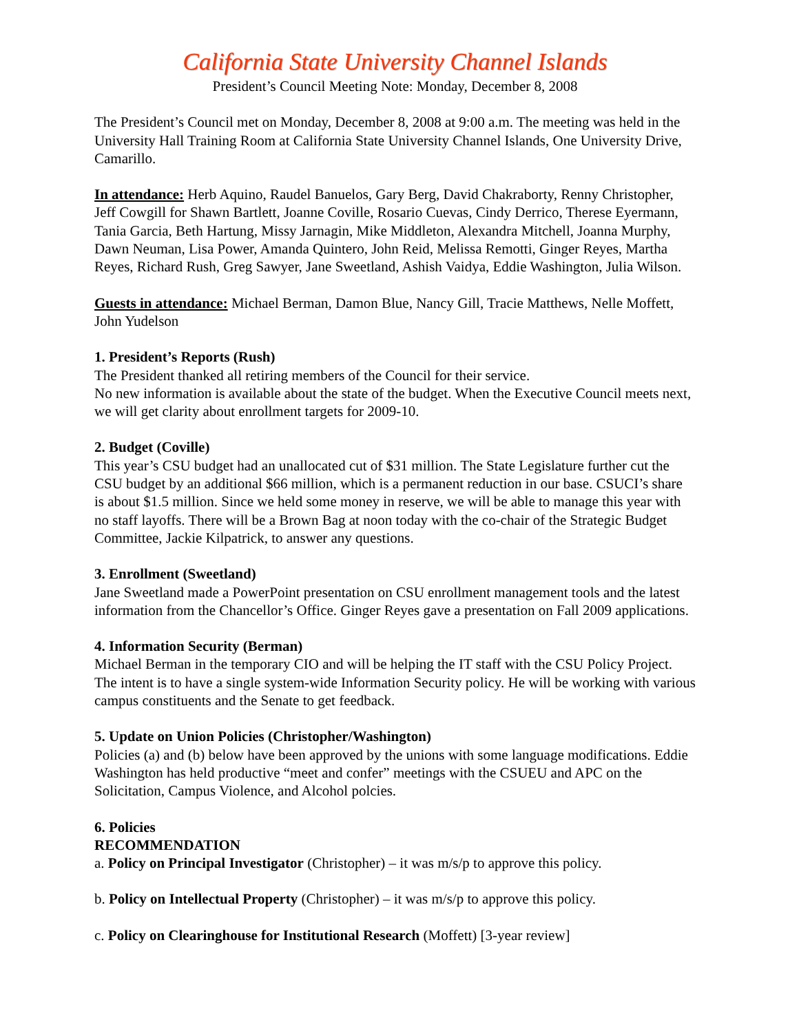California State University Channel Islands
President’s Council Meeting Note: Monday, December 8, 2008
The President’s Council met on Monday, December 8, 2008 at 9:00 a.m. The meeting was held in the University Hall Training Room at California State University Channel Islands, One University Drive, Camarillo.
In attendance: Herb Aquino, Raudel Banuelos, Gary Berg, David Chakraborty, Renny Christopher, Jeff Cowgill for Shawn Bartlett, Joanne Coville, Rosario Cuevas, Cindy Derrico, Therese Eyermann, Tania Garcia, Beth Hartung, Missy Jarnagin, Mike Middleton, Alexandra Mitchell, Joanna Murphy, Dawn Neuman, Lisa Power, Amanda Quintero, John Reid, Melissa Remotti, Ginger Reyes, Martha Reyes, Richard Rush, Greg Sawyer, Jane Sweetland, Ashish Vaidya, Eddie Washington, Julia Wilson.
Guests in attendance: Michael Berman, Damon Blue, Nancy Gill, Tracie Matthews, Nelle Moffett, John Yudelson
1. President’s Reports (Rush)
The President thanked all retiring members of the Council for their service.
No new information is available about the state of the budget. When the Executive Council meets next, we will get clarity about enrollment targets for 2009-10.
2. Budget (Coville)
This year’s CSU budget had an unallocated cut of $31 million. The State Legislature further cut the CSU budget by an additional $66 million, which is a permanent reduction in our base. CSUCI’s share is about $1.5 million. Since we held some money in reserve, we will be able to manage this year with no staff layoffs. There will be a Brown Bag at noon today with the co-chair of the Strategic Budget Committee, Jackie Kilpatrick, to answer any questions.
3. Enrollment (Sweetland)
Jane Sweetland made a PowerPoint presentation on CSU enrollment management tools and the latest information from the Chancellor’s Office. Ginger Reyes gave a presentation on Fall 2009 applications.
4. Information Security (Berman)
Michael Berman in the temporary CIO and will be helping the IT staff with the CSU Policy Project. The intent is to have a single system-wide Information Security policy. He will be working with various campus constituents and the Senate to get feedback.
5. Update on Union Policies (Christopher/Washington)
Policies (a) and (b) below have been approved by the unions with some language modifications. Eddie Washington has held productive “meet and confer” meetings with the CSUEU and APC on the Solicitation, Campus Violence, and Alcohol polcies.
6. Policies
RECOMMENDATION
a. Policy on Principal Investigator (Christopher) – it was m/s/p to approve this policy.
b. Policy on Intellectual Property (Christopher) – it was m/s/p to approve this policy.
c. Policy on Clearinghouse for Institutional Research (Moffett) [3-year review]